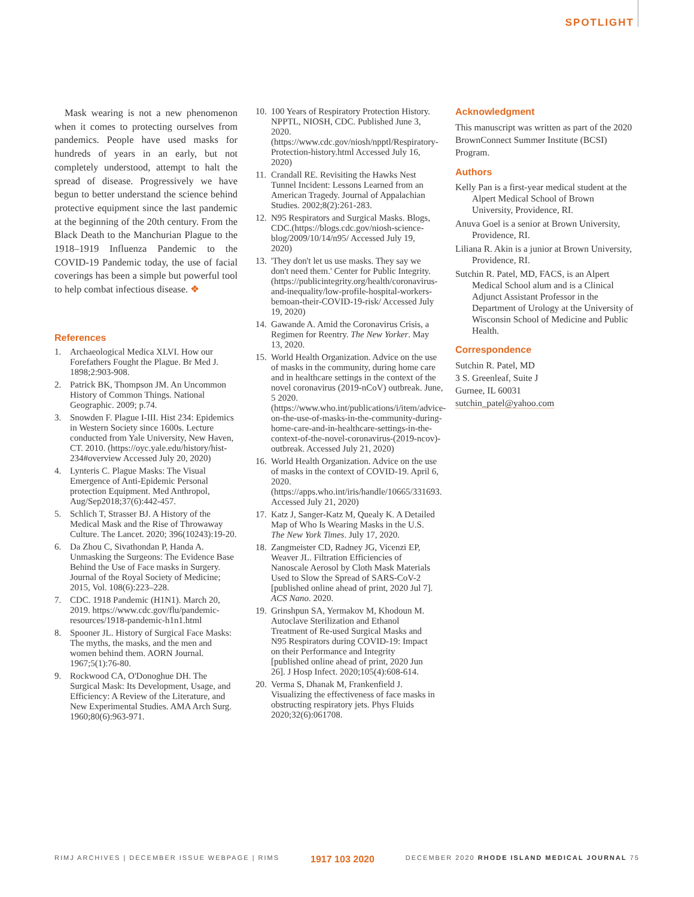SPOTLIGHT
Mask wearing is not a new phenomenon when it comes to protecting ourselves from pandemics. People have used masks for hundreds of years in an early, but not completely understood, attempt to halt the spread of disease. Progressively we have begun to better understand the science behind protective equipment since the last pandemic at the beginning of the 20th century. From the Black Death to the Manchurian Plague to the 1918–1919 Influenza Pandemic to the COVID-19 Pandemic today, the use of facial coverings has been a simple but powerful tool to help combat infectious disease. ❖
References
1. Archaeological Medica XLVI. How our Forefathers Fought the Plague. Br Med J. 1898;2:903-908.
2. Patrick BK, Thompson JM. An Uncommon History of Common Things. National Geographic. 2009; p.74.
3. Snowden F. Plague I-III. Hist 234: Epidemics in Western Society since 1600s. Lecture conducted from Yale University, New Haven, CT. 2010. (https://oyc.yale.edu/history/hist-234#overview Accessed July 20, 2020)
4. Lynteris C. Plague Masks: The Visual Emergence of Anti-Epidemic Personal protection Equipment. Med Anthropol, Aug/Sep2018;37(6):442-457.
5. Schlich T, Strasser BJ. A History of the Medical Mask and the Rise of Throwaway Culture. The Lancet. 2020; 396(10243):19-20.
6. Da Zhou C, Sivathondan P, Handa A. Unmasking the Surgeons: The Evidence Base Behind the Use of Face masks in Surgery. Journal of the Royal Society of Medicine; 2015, Vol. 108(6):223–228.
7. CDC. 1918 Pandemic (H1N1). March 20, 2019. https://www.cdc.gov/flu/pandemic-resources/1918-pandemic-h1n1.html
8. Spooner JL. History of Surgical Face Masks: The myths, the masks, and the men and women behind them. AORN Journal. 1967;5(1):76-80.
9. Rockwood CA, O'Donoghue DH. The Surgical Mask: Its Development, Usage, and Efficiency: A Review of the Literature, and New Experimental Studies. AMA Arch Surg. 1960;80(6):963-971.
10. 100 Years of Respiratory Protection History. NPPTL, NIOSH, CDC. Published June 3, 2020. (https://www.cdc.gov/niosh/npptl/Respiratory-Protection-history.html Accessed July 16, 2020)
11. Crandall RE. Revisiting the Hawks Nest Tunnel Incident: Lessons Learned from an American Tragedy. Journal of Appalachian Studies. 2002;8(2):261-283.
12. N95 Respirators and Surgical Masks. Blogs, CDC.(https://blogs.cdc.gov/niosh-science-blog/2009/10/14/n95/ Accessed July 19, 2020)
13. 'They don't let us use masks. They say we don't need them.' Center for Public Integrity. (https://publicintegrity.org/health/coronavirus-and-inequality/low-profile-hospital-workers-bemoan-their-COVID-19-risk/ Accessed July 19, 2020)
14. Gawande A. Amid the Coronavirus Crisis, a Regimen for Reentry. The New Yorker. May 13, 2020.
15. World Health Organization. Advice on the use of masks in the community, during home care and in healthcare settings in the context of the novel coronavirus (2019-nCoV) outbreak. June, 5 2020. (https://www.who.int/publications/i/item/advice-on-the-use-of-masks-in-the-community-during-home-care-and-in-healthcare-settings-in-the-context-of-the-novel-coronavirus-(2019-ncov)-outbreak. Accessed July 21, 2020)
16. World Health Organization. Advice on the use of masks in the context of COVID-19. April 6, 2020. (https://apps.who.int/iris/handle/10665/331693. Accessed July 21, 2020)
17. Katz J, Sanger-Katz M, Quealy K. A Detailed Map of Who Is Wearing Masks in the U.S. The New York Times. July 17, 2020.
18. Zangmeister CD, Radney JG, Vicenzi EP, Weaver JL. Filtration Efficiencies of Nanoscale Aerosol by Cloth Mask Materials Used to Slow the Spread of SARS-CoV-2 [published online ahead of print, 2020 Jul 7]. ACS Nano. 2020.
19. Grinshpun SA, Yermakov M, Khodoun M. Autoclave Sterilization and Ethanol Treatment of Re-used Surgical Masks and N95 Respirators during COVID-19: Impact on their Performance and Integrity [published online ahead of print, 2020 Jun 26]. J Hosp Infect. 2020;105(4):608-614.
20. Verma S, Dhanak M, Frankenfield J. Visualizing the effectiveness of face masks in obstructing respiratory jets. Phys Fluids 2020;32(6):061708.
Acknowledgment
This manuscript was written as part of the 2020 BrownConnect Summer Institute (BCSI) Program.
Authors
Kelly Pan is a first-year medical student at the Alpert Medical School of Brown University, Providence, RI.
Anuva Goel is a senior at Brown University, Providence, RI.
Liliana R. Akin is a junior at Brown University, Providence, RI.
Sutchin R. Patel, MD, FACS, is an Alpert Medical School alum and is a Clinical Adjunct Assistant Professor in the Department of Urology at the University of Wisconsin School of Medicine and Public Health.
Correspondence
Sutchin R. Patel, MD
3 S. Greenleaf, Suite J
Gurnee, IL 60031
sutchin_patel@yahoo.com
RIMJ ARCHIVES | DECEMBER ISSUE WEBPAGE | RIMS 1917 103 2020 DECEMBER 2020 RHODE ISLAND MEDICAL JOURNAL 75